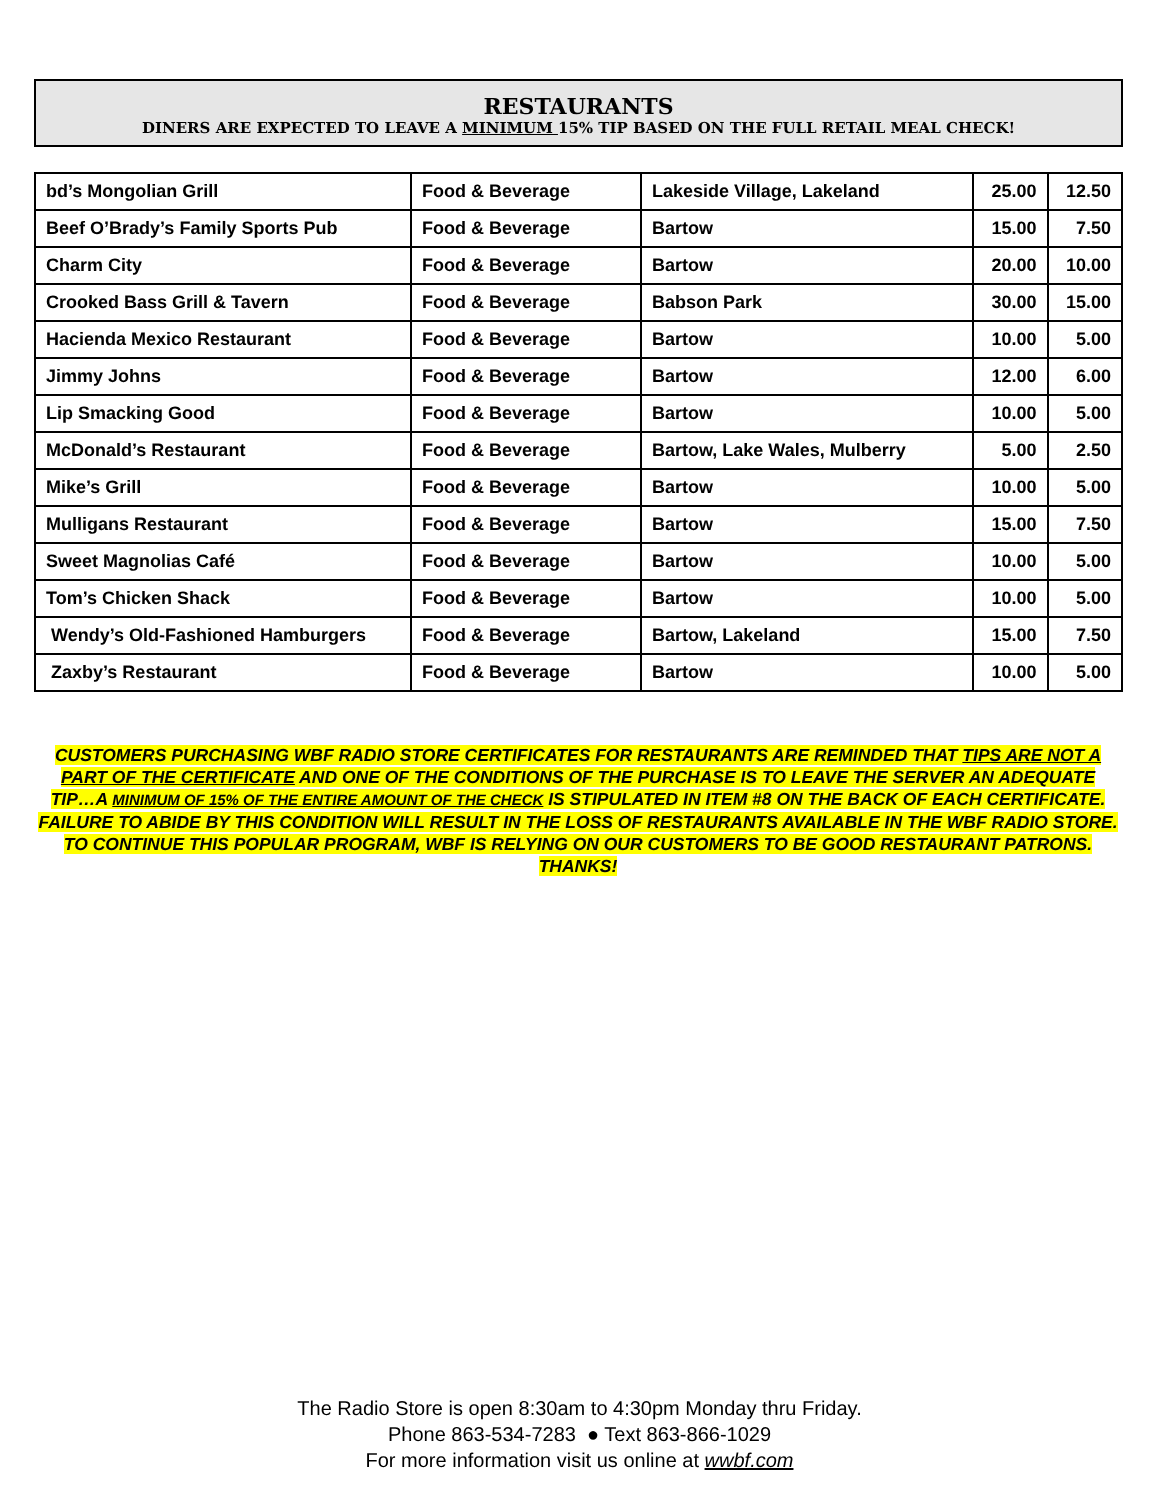RESTAURANTS
DINERS ARE EXPECTED TO LEAVE A MINIMUM 15% TIP BASED ON THE FULL RETAIL MEAL CHECK!
| bd’s Mongolian Grill | Food & Beverage | Lakeside Village, Lakeland | 25.00 | 12.50 |
| Beef O’Brady’s Family Sports Pub | Food & Beverage | Bartow | 15.00 | 7.50 |
| Charm City | Food & Beverage | Bartow | 20.00 | 10.00 |
| Crooked Bass Grill & Tavern | Food & Beverage | Babson Park | 30.00 | 15.00 |
| Hacienda Mexico Restaurant | Food & Beverage | Bartow | 10.00 | 5.00 |
| Jimmy Johns | Food & Beverage | Bartow | 12.00 | 6.00 |
| Lip Smacking Good | Food & Beverage | Bartow | 10.00 | 5.00 |
| McDonald’s Restaurant | Food & Beverage | Bartow, Lake Wales, Mulberry | 5.00 | 2.50 |
| Mike’s Grill | Food & Beverage | Bartow | 10.00 | 5.00 |
| Mulligans Restaurant | Food & Beverage | Bartow | 15.00 | 7.50 |
| Sweet Magnolias Café | Food & Beverage | Bartow | 10.00 | 5.00 |
| Tom’s Chicken Shack | Food & Beverage | Bartow | 10.00 | 5.00 |
| Wendy’s Old-Fashioned Hamburgers | Food & Beverage | Bartow, Lakeland | 15.00 | 7.50 |
| Zaxby’s Restaurant | Food & Beverage | Bartow | 10.00 | 5.00 |
CUSTOMERS PURCHASING WBF RADIO STORE CERTIFICATES FOR RESTAURANTS ARE REMINDED THAT TIPS ARE NOT A PART OF THE CERTIFICATE AND ONE OF THE CONDITIONS OF THE PURCHASE IS TO LEAVE THE SERVER AN ADEQUATE TIP…A MINIMUM OF 15% OF THE ENTIRE AMOUNT OF THE CHECK IS STIPULATED IN ITEM #8 ON THE BACK OF EACH CERTIFICATE. FAILURE TO ABIDE BY THIS CONDITION WILL RESULT IN THE LOSS OF RESTAURANTS AVAILABLE IN THE WBF RADIO STORE. TO CONTINUE THIS POPULAR PROGRAM, WBF IS RELYING ON OUR CUSTOMERS TO BE GOOD RESTAURANT PATRONS. THANKS!
The Radio Store is open 8:30am to 4:30pm Monday thru Friday.
Phone 863-534-7283 ● Text 863-866-1029
For more information visit us online at wwbf.com